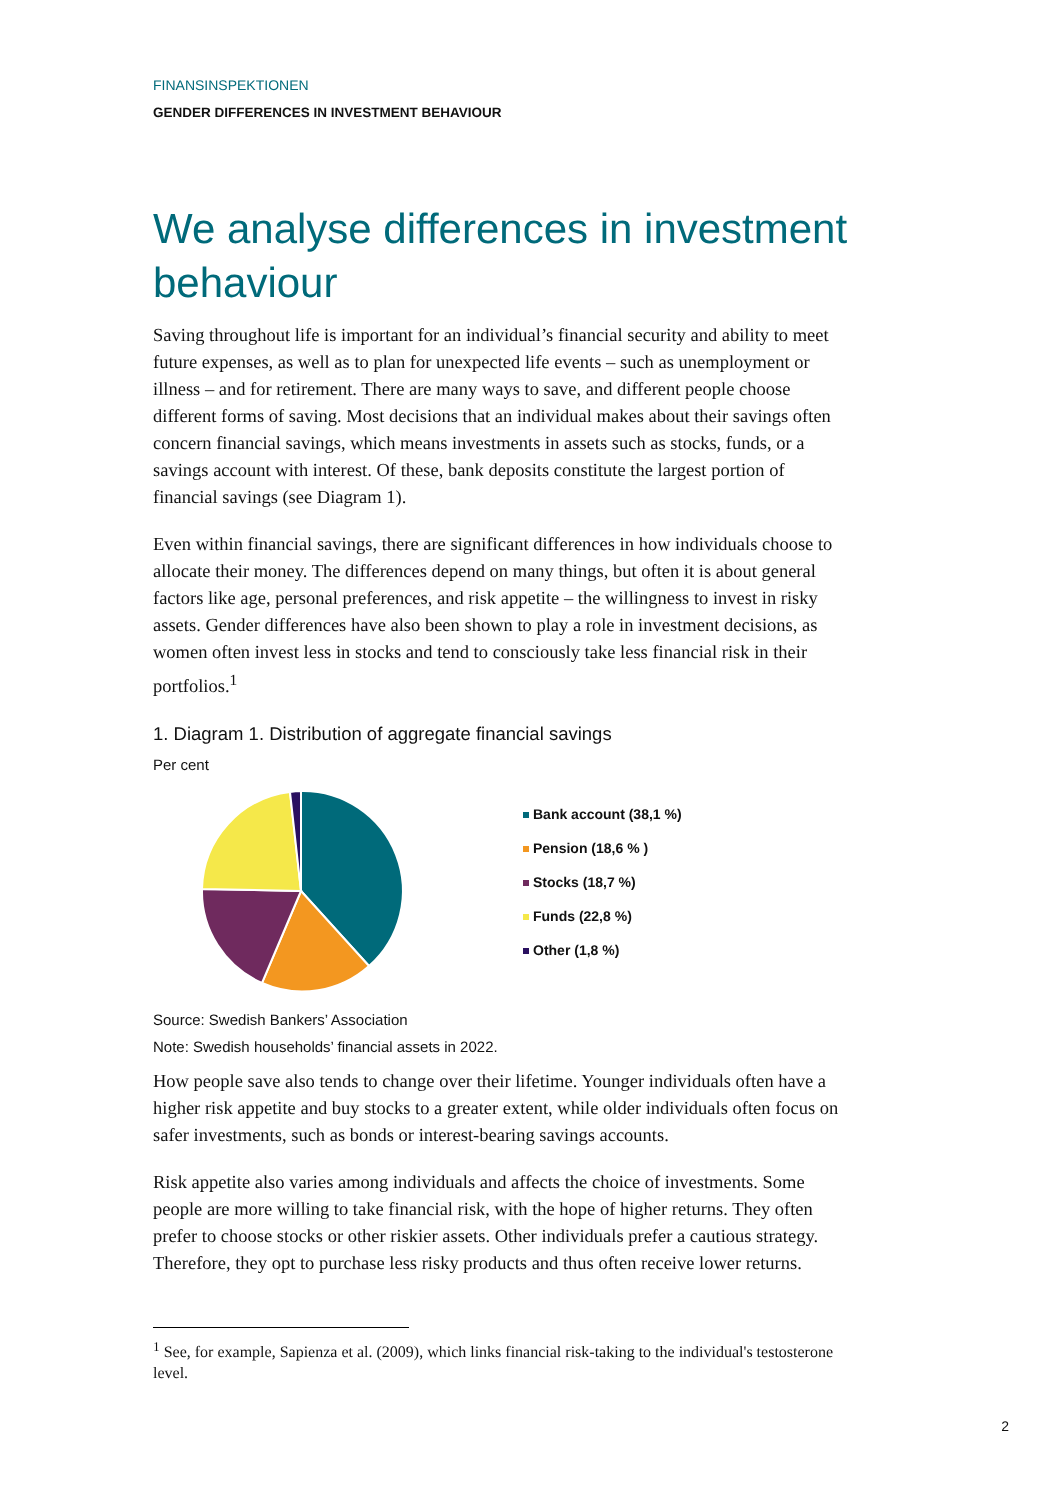FINANSINSPEKTIONEN
GENDER DIFFERENCES IN INVESTMENT BEHAVIOUR
We analyse differences in investment behaviour
Saving throughout life is important for an individual’s financial security and ability to meet future expenses, as well as to plan for unexpected life events – such as unemployment or illness – and for retirement. There are many ways to save, and different people choose different forms of saving. Most decisions that an individual makes about their savings often concern financial savings, which means investments in assets such as stocks, funds, or a savings account with interest. Of these, bank deposits constitute the largest portion of financial savings (see Diagram 1).
Even within financial savings, there are significant differences in how individuals choose to allocate their money. The differences depend on many things, but often it is about general factors like age, personal preferences, and risk appetite – the willingness to invest in risky assets. Gender differences have also been shown to play a role in investment decisions, as women often invest less in stocks and tend to consciously take less financial risk in their portfolios.<sup>1</sup>
1. Diagram 1. Distribution of aggregate financial savings
Per cent
Bank account (38,1 %)
Pension (18,6 % )
Stocks (18,7 %)
Funds (22,8 %)
Other (1,8 %)
Source: Swedish Bankers’ Association
Note: Swedish households’ financial assets in 2022.
How people save also tends to change over their lifetime. Younger individuals often have a higher risk appetite and buy stocks to a greater extent, while older individuals often focus on safer investments, such as bonds or interest-bearing savings accounts.
Risk appetite also varies among individuals and affects the choice of investments. Some people are more willing to take financial risk, with the hope of higher returns. They often prefer to choose stocks or other riskier assets. Other individuals prefer a cautious strategy. Therefore, they opt to purchase less risky products and thus often receive lower returns.
<sup>1</sup> See, for example, Sapienza et al. (2009), which links financial risk-taking to the individual's testosterone level.
2